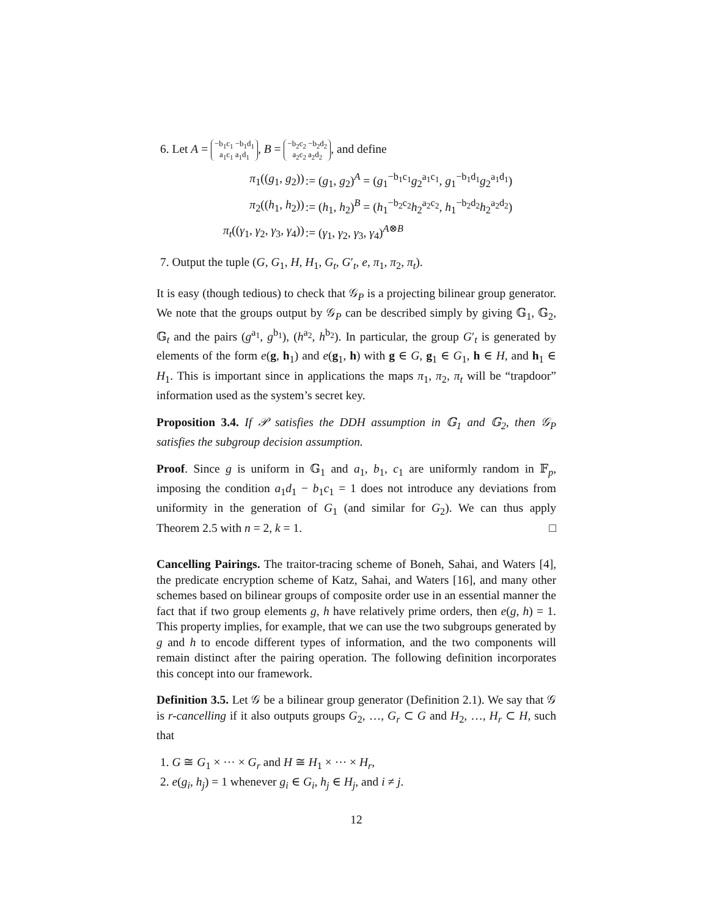6. Let A = −b<sub>1</sub>c<sub>1</sub> −b<sub>1</sub>d<sub>1</sub>
a<sub>1</sub>c<sub>1</sub> a<sub>1</sub>d<sub>1</sub>, B = −b<sub>2</sub>c<sub>2</sub> −b<sub>2</sub>d<sub>2</sub>
a<sub>2</sub>c<sub>2</sub> a<sub>2</sub>d<sub>2</sub>, and define
| π<sub>1</sub>(( g<sub>1</sub>, g<sub>2</sub>)) | := ( g<sub>1</sub>, g<sub>2</sub>)<sup>A</sup> = ( g<sub>1</sub><sup>−b<sub>1</sub>c<sub>1</sub></sup> g<sub>2</sub><sup>a<sub>1</sub>c<sub>1</sub></sup>, g<sub>1</sub><sup>−b<sub>1</sub>d<sub>1</sub></sup> g<sub>2</sub><sup>a<sub>1</sub>d<sub>1</sub></sup>) |
| π<sub>2</sub>(( h<sub>1</sub>, h<sub>2</sub>)) | := ( h<sub>1</sub>, h<sub>2</sub>)<sup>B</sup> = ( h<sub>1</sub><sup>−b<sub>2</sub>c<sub>2</sub></sup> h<sub>2</sub><sup>a<sub>2</sub>c<sub>2</sub></sup>, h<sub>1</sub><sup>−b<sub>2</sub>d<sub>2</sub></sup> h<sub>2</sub><sup>a<sub>2</sub>d<sub>2</sub></sup>) |
| π<sub>t</sub> (( γ<sub>1</sub>, γ<sub>2</sub>, γ<sub>3</sub>, γ<sub>4</sub>)) | := ( γ<sub>1</sub>, γ<sub>2</sub>, γ<sub>3</sub>, γ<sub>4</sub>)<sup>A⊗B</sup> |
7. Output the tuple (G, G<sub>1</sub>, H, H<sub>1</sub>, G<sub>t</sub>, G′<sub>t</sub>, e, π<sub>1</sub>, π<sub>2</sub>, π<sub>t</sub>).
It is easy (though tedious) to check that 𝒢<sub>P</sub> is a projecting bilinear group generator. We note that the groups output by 𝒢<sub>P</sub> can be described simply by giving 𝔾<sub>1</sub>, 𝔾<sub>2</sub>, 𝔾<sub>t</sub> and the pairs (g<sup>a<sub>1</sub></sup>, g<sup>b<sub>1</sub></sup>), (h<sup>a<sub>2</sub></sup>, h<sup>b<sub>2</sub></sup>). In particular, the group G′<sub>t</sub> is generated by elements of the form e(g, h<sub>1</sub>) and e(g<sub>1</sub>, h) with g ∈ G, g<sub>1</sub> ∈ G<sub>1</sub>, h ∈ H, and h<sub>1</sub> ∈ H<sub>1</sub>. This is important since in applications the maps π<sub>1</sub>, π<sub>2</sub>, π<sub>t</sub> will be “trapdoor” information used as the system’s secret key.
Proposition 3.4. If 𝒫 satisfies the DDH assumption in 𝔾<sub>1</sub> and 𝔾<sub>2</sub>, then 𝒢<sub>P</sub> satisfies the subgroup decision assumption.
Proof. Since g is uniform in 𝔾<sub>1</sub> and a<sub>1</sub>, b<sub>1</sub>, c<sub>1</sub> are uniformly random in 𝔽<sub>p</sub>, imposing the condition a<sub>1</sub>d<sub>1</sub> − b<sub>1</sub>c<sub>1</sub> = 1 does not introduce any deviations from uniformity in the generation of G<sub>1</sub> (and similar for G<sub>2</sub>). We can thus apply Theorem 2.5 with n = 2, k = 1. □
Cancelling Pairings. The traitor-tracing scheme of Boneh, Sahai, and Waters [4], the predicate encryption scheme of Katz, Sahai, and Waters [16], and many other schemes based on bilinear groups of composite order use in an essential manner the fact that if two group elements g, h have relatively prime orders, then e(g, h) = 1. This property implies, for example, that we can use the two subgroups generated by g and h to encode different types of information, and the two components will remain distinct after the pairing operation. The following definition incorporates this concept into our framework.
Definition 3.5. Let 𝒢 be a bilinear group generator (Definition 2.1). We say that 𝒢 is r-cancelling if it also outputs groups G<sub>2</sub>, …, G<sub>r</sub> ⊂ G and H<sub>2</sub>, …, H<sub>r</sub> ⊂ H, such that
1. G ≅ G<sub>1</sub> × ··· × G<sub>r</sub> and H ≅ H<sub>1</sub> × ··· × H<sub>r</sub>,
2. e(g<sub>i</sub>, h<sub>j</sub>) = 1 whenever g<sub>i</sub> ∈ G<sub>i</sub>, h<sub>j</sub> ∈ H<sub>j</sub>, and i ≠ j.
12